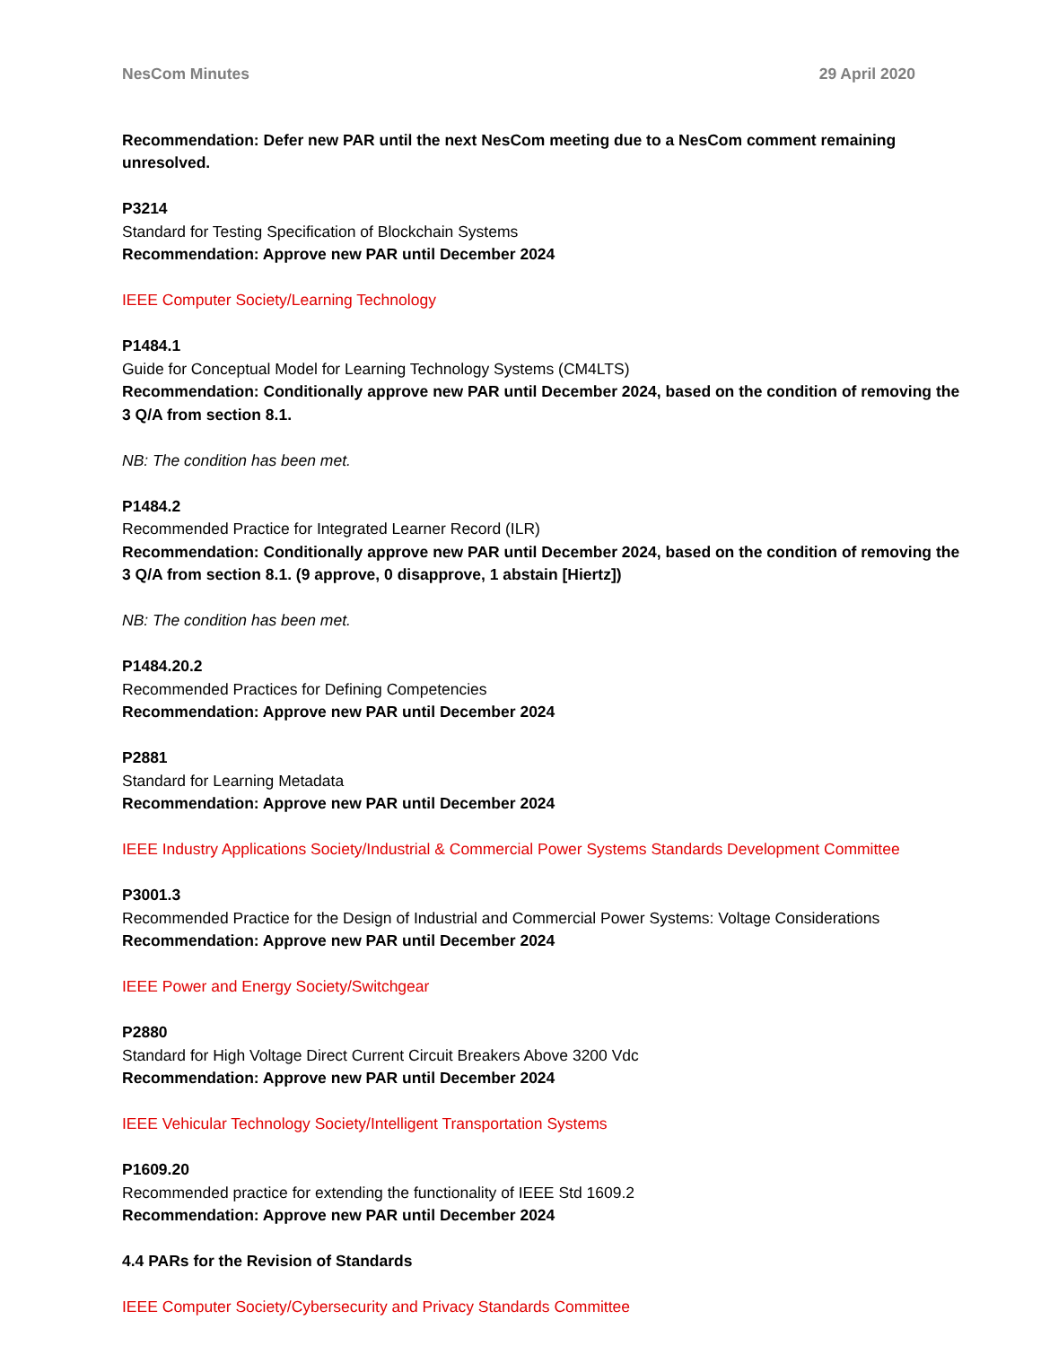NesCom Minutes 29 April 2020
Recommendation: Defer new PAR until the next NesCom meeting due to a NesCom comment remaining unresolved.
P3214
Standard for Testing Specification of Blockchain Systems
Recommendation: Approve new PAR until December 2024
IEEE Computer Society/Learning Technology
P1484.1
Guide for Conceptual Model for Learning Technology Systems (CM4LTS)
Recommendation: Conditionally approve new PAR until December 2024, based on the condition of removing the 3 Q/A from section 8.1.
NB: The condition has been met.
P1484.2
Recommended Practice for Integrated Learner Record (ILR)
Recommendation: Conditionally approve new PAR until December 2024, based on the condition of removing the 3 Q/A from section 8.1. (9 approve, 0 disapprove, 1 abstain [Hiertz])
NB: The condition has been met.
P1484.20.2
Recommended Practices for Defining Competencies
Recommendation: Approve new PAR until December 2024
P2881
Standard for Learning Metadata
Recommendation: Approve new PAR until December 2024
IEEE Industry Applications Society/Industrial & Commercial Power Systems Standards Development Committee
P3001.3
Recommended Practice for the Design of Industrial and Commercial Power Systems: Voltage Considerations
Recommendation: Approve new PAR until December 2024
IEEE Power and Energy Society/Switchgear
P2880
Standard for High Voltage Direct Current Circuit Breakers Above 3200 Vdc
Recommendation: Approve new PAR until December 2024
IEEE Vehicular Technology Society/Intelligent Transportation Systems
P1609.20
Recommended practice for extending the functionality of IEEE Std 1609.2
Recommendation: Approve new PAR until December 2024
4.4 PARs for the Revision of Standards
IEEE Computer Society/Cybersecurity and Privacy Standards Committee